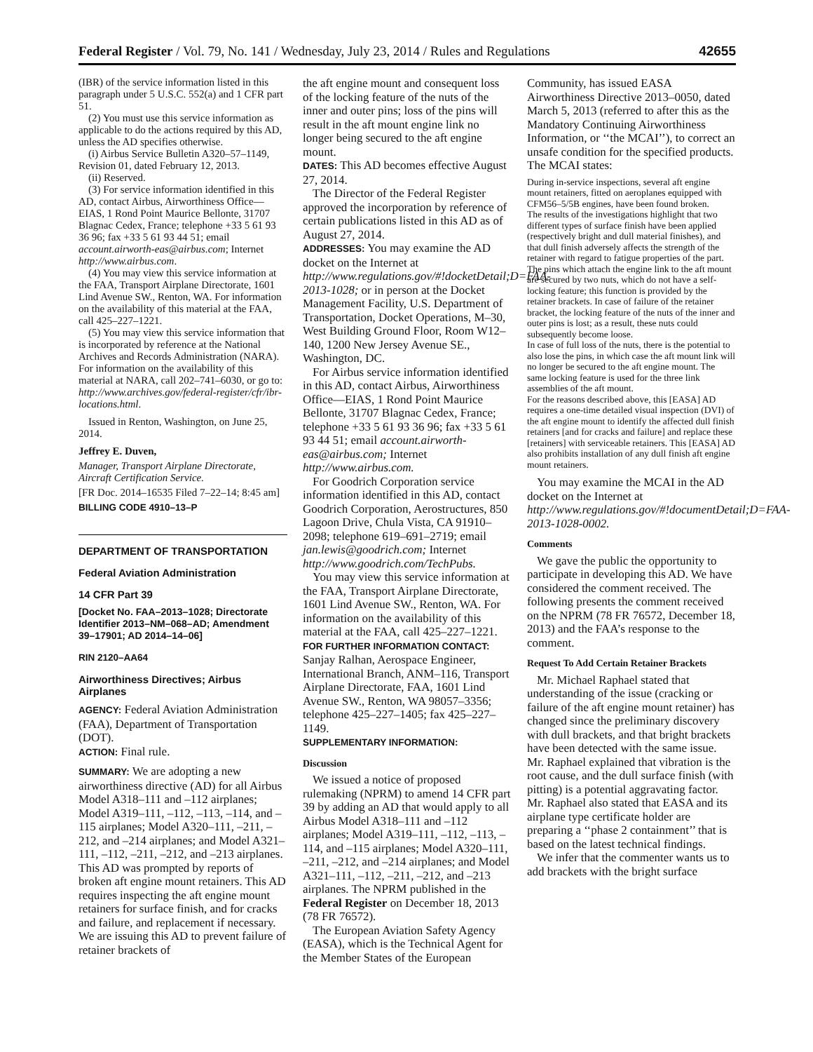Federal Register / Vol. 79, No. 141 / Wednesday, July 23, 2014 / Rules and Regulations 42655
(IBR) of the service information listed in this paragraph under 5 U.S.C. 552(a) and 1 CFR part 51.
(2) You must use this service information as applicable to do the actions required by this AD, unless the AD specifies otherwise.
(i) Airbus Service Bulletin A320–57–1149, Revision 01, dated February 12, 2013.
(ii) Reserved.
(3) For service information identified in this AD, contact Airbus, Airworthiness Office—EIAS, 1 Rond Point Maurice Bellonte, 31707 Blagnac Cedex, France; telephone +33 5 61 93 36 96; fax +33 5 61 93 44 51; email account.airworth-eas@airbus.com; Internet http://www.airbus.com.
(4) You may view this service information at the FAA, Transport Airplane Directorate, 1601 Lind Avenue SW., Renton, WA. For information on the availability of this material at the FAA, call 425–227–1221.
(5) You may view this service information that is incorporated by reference at the National Archives and Records Administration (NARA). For information on the availability of this material at NARA, call 202–741–6030, or go to: http://www.archives.gov/federal-register/cfr/ibr-locations.html.
Issued in Renton, Washington, on June 25, 2014.
Jeffrey E. Duven,
Manager, Transport Airplane Directorate, Aircraft Certification Service.
[FR Doc. 2014–16535 Filed 7–22–14; 8:45 am]
BILLING CODE 4910–13–P
DEPARTMENT OF TRANSPORTATION
Federal Aviation Administration
14 CFR Part 39
[Docket No. FAA–2013–1028; Directorate Identifier 2013–NM–068–AD; Amendment 39–17901; AD 2014–14–06]
RIN 2120–AA64
Airworthiness Directives; Airbus Airplanes
AGENCY: Federal Aviation Administration (FAA), Department of Transportation (DOT).
ACTION: Final rule.
SUMMARY: We are adopting a new airworthiness directive (AD) for all Airbus Model A318–111 and –112 airplanes; Model A319–111, –112, –113, –114, and –115 airplanes; Model A320–111, –211, –212, and –214 airplanes; and Model A321–111, –112, –211, –212, and –213 airplanes. This AD was prompted by reports of broken aft engine mount retainers. This AD requires inspecting the aft engine mount retainers for surface finish, and for cracks and failure, and replacement if necessary. We are issuing this AD to prevent failure of retainer brackets of
the aft engine mount and consequent loss of the locking feature of the nuts of the inner and outer pins; loss of the pins will result in the aft mount engine link no longer being secured to the aft engine mount.
DATES: This AD becomes effective August 27, 2014.
The Director of the Federal Register approved the incorporation by reference of certain publications listed in this AD as of August 27, 2014.
ADDRESSES: You may examine the AD docket on the Internet at http://www.regulations.gov/#!docketDetail;D=FAA-2013-1028; or in person at the Docket Management Facility, U.S. Department of Transportation, Docket Operations, M–30, West Building Ground Floor, Room W12–140, 1200 New Jersey Avenue SE., Washington, DC.
For Airbus service information identified in this AD, contact Airbus, Airworthiness Office—EIAS, 1 Rond Point Maurice Bellonte, 31707 Blagnac Cedex, France; telephone +33 5 61 93 36 96; fax +33 5 61 93 44 51; email account.airworth-eas@airbus.com; Internet http://www.airbus.com.
For Goodrich Corporation service information identified in this AD, contact Goodrich Corporation, Aerostructures, 850 Lagoon Drive, Chula Vista, CA 91910–2098; telephone 619–691–2719; email jan.lewis@goodrich.com; Internet http://www.goodrich.com/TechPubs.
You may view this service information at the FAA, Transport Airplane Directorate, 1601 Lind Avenue SW., Renton, WA. For information on the availability of this material at the FAA, call 425–227–1221.
FOR FURTHER INFORMATION CONTACT: Sanjay Ralhan, Aerospace Engineer, International Branch, ANM–116, Transport Airplane Directorate, FAA, 1601 Lind Avenue SW., Renton, WA 98057–3356; telephone 425–227–1405; fax 425–227–1149.
SUPPLEMENTARY INFORMATION:
Discussion
We issued a notice of proposed rulemaking (NPRM) to amend 14 CFR part 39 by adding an AD that would apply to all Airbus Model A318–111 and –112 airplanes; Model A319–111, –112, –113, –114, and –115 airplanes; Model A320–111, –211, –212, and –214 airplanes; and Model A321–111, –112, –211, –212, and –213 airplanes. The NPRM published in the Federal Register on December 18, 2013 (78 FR 76572).
The European Aviation Safety Agency (EASA), which is the Technical Agent for the Member States of the European
Community, has issued EASA Airworthiness Directive 2013–0050, dated March 5, 2013 (referred to after this as the Mandatory Continuing Airworthiness Information, or ‘‘the MCAI’’), to correct an unsafe condition for the specified products. The MCAI states:
During in-service inspections, several aft engine mount retainers, fitted on aeroplanes equipped with CFM56–5/5B engines, have been found broken.
The results of the investigations highlight that two different types of surface finish have been applied (respectively bright and dull material finishes), and that dull finish adversely affects the strength of the retainer with regard to fatigue properties of the part. The pins which attach the engine link to the aft mount are secured by two nuts, which do not have a self-locking feature; this function is provided by the retainer brackets. In case of failure of the retainer bracket, the locking feature of the nuts of the inner and outer pins is lost; as a result, these nuts could subsequently become loose.
In case of full loss of the nuts, there is the potential to also lose the pins, in which case the aft mount link will no longer be secured to the aft engine mount. The same locking feature is used for the three link assemblies of the aft mount.
For the reasons described above, this [EASA] AD requires a one-time detailed visual inspection (DVI) of the aft engine mount to identify the affected dull finish retainers [and for cracks and failure] and replace these [retainers] with serviceable retainers. This [EASA] AD also prohibits installation of any dull finish aft engine mount retainers.
You may examine the MCAI in the AD docket on the Internet at http://www.regulations.gov/#!documentDetail;D=FAA-2013-1028-0002.
Comments
We gave the public the opportunity to participate in developing this AD. We have considered the comment received. The following presents the comment received on the NPRM (78 FR 76572, December 18, 2013) and the FAA’s response to the comment.
Request To Add Certain Retainer Brackets
Mr. Michael Raphael stated that understanding of the issue (cracking or failure of the aft engine mount retainer) has changed since the preliminary discovery with dull brackets, and that bright brackets have been detected with the same issue. Mr. Raphael explained that vibration is the root cause, and the dull surface finish (with pitting) is a potential aggravating factor. Mr. Raphael also stated that EASA and its airplane type certificate holder are preparing a ‘‘phase 2 containment’’ that is based on the latest technical findings.
We infer that the commenter wants us to add brackets with the bright surface